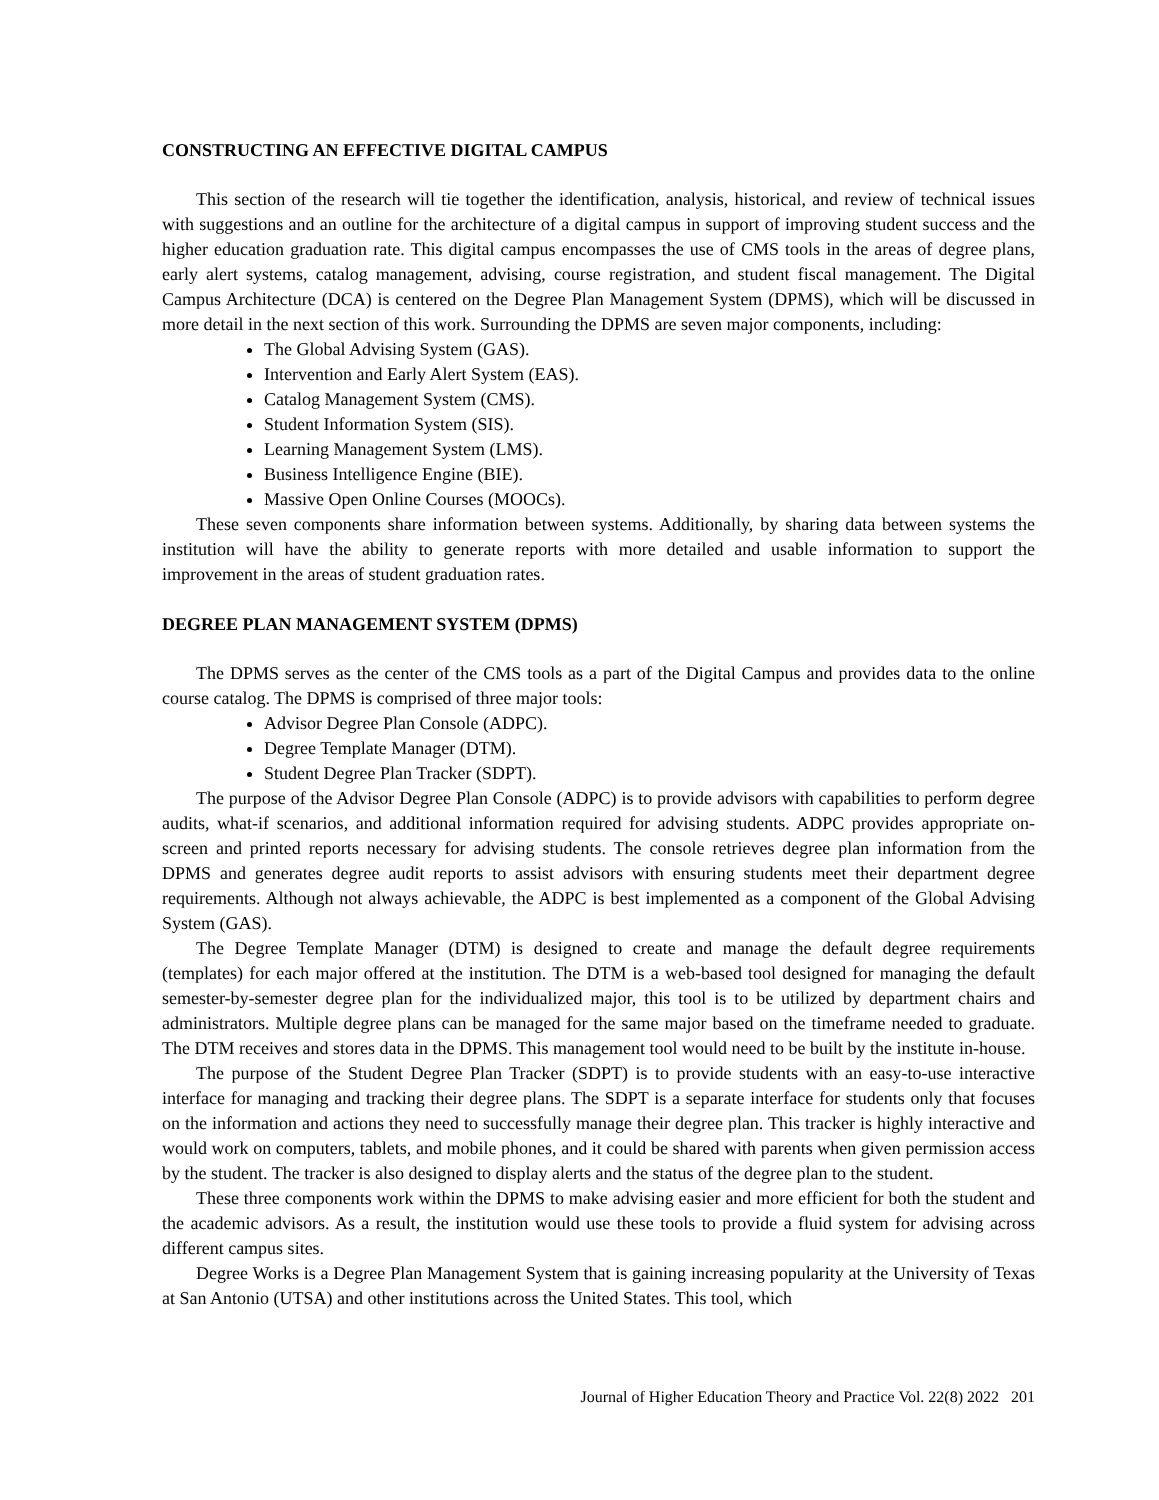CONSTRUCTING AN EFFECTIVE DIGITAL CAMPUS
This section of the research will tie together the identification, analysis, historical, and review of technical issues with suggestions and an outline for the architecture of a digital campus in support of improving student success and the higher education graduation rate. This digital campus encompasses the use of CMS tools in the areas of degree plans, early alert systems, catalog management, advising, course registration, and student fiscal management. The Digital Campus Architecture (DCA) is centered on the Degree Plan Management System (DPMS), which will be discussed in more detail in the next section of this work. Surrounding the DPMS are seven major components, including:
The Global Advising System (GAS).
Intervention and Early Alert System (EAS).
Catalog Management System (CMS).
Student Information System (SIS).
Learning Management System (LMS).
Business Intelligence Engine (BIE).
Massive Open Online Courses (MOOCs).
These seven components share information between systems. Additionally, by sharing data between systems the institution will have the ability to generate reports with more detailed and usable information to support the improvement in the areas of student graduation rates.
DEGREE PLAN MANAGEMENT SYSTEM (DPMS)
The DPMS serves as the center of the CMS tools as a part of the Digital Campus and provides data to the online course catalog. The DPMS is comprised of three major tools:
Advisor Degree Plan Console (ADPC).
Degree Template Manager (DTM).
Student Degree Plan Tracker (SDPT).
The purpose of the Advisor Degree Plan Console (ADPC) is to provide advisors with capabilities to perform degree audits, what-if scenarios, and additional information required for advising students. ADPC provides appropriate on-screen and printed reports necessary for advising students. The console retrieves degree plan information from the DPMS and generates degree audit reports to assist advisors with ensuring students meet their department degree requirements. Although not always achievable, the ADPC is best implemented as a component of the Global Advising System (GAS).
The Degree Template Manager (DTM) is designed to create and manage the default degree requirements (templates) for each major offered at the institution. The DTM is a web-based tool designed for managing the default semester-by-semester degree plan for the individualized major, this tool is to be utilized by department chairs and administrators. Multiple degree plans can be managed for the same major based on the timeframe needed to graduate. The DTM receives and stores data in the DPMS. This management tool would need to be built by the institute in-house.
The purpose of the Student Degree Plan Tracker (SDPT) is to provide students with an easy-to-use interactive interface for managing and tracking their degree plans. The SDPT is a separate interface for students only that focuses on the information and actions they need to successfully manage their degree plan. This tracker is highly interactive and would work on computers, tablets, and mobile phones, and it could be shared with parents when given permission access by the student. The tracker is also designed to display alerts and the status of the degree plan to the student.
These three components work within the DPMS to make advising easier and more efficient for both the student and the academic advisors. As a result, the institution would use these tools to provide a fluid system for advising across different campus sites.
Degree Works is a Degree Plan Management System that is gaining increasing popularity at the University of Texas at San Antonio (UTSA) and other institutions across the United States. This tool, which
Journal of Higher Education Theory and Practice Vol. 22(8) 2022 201